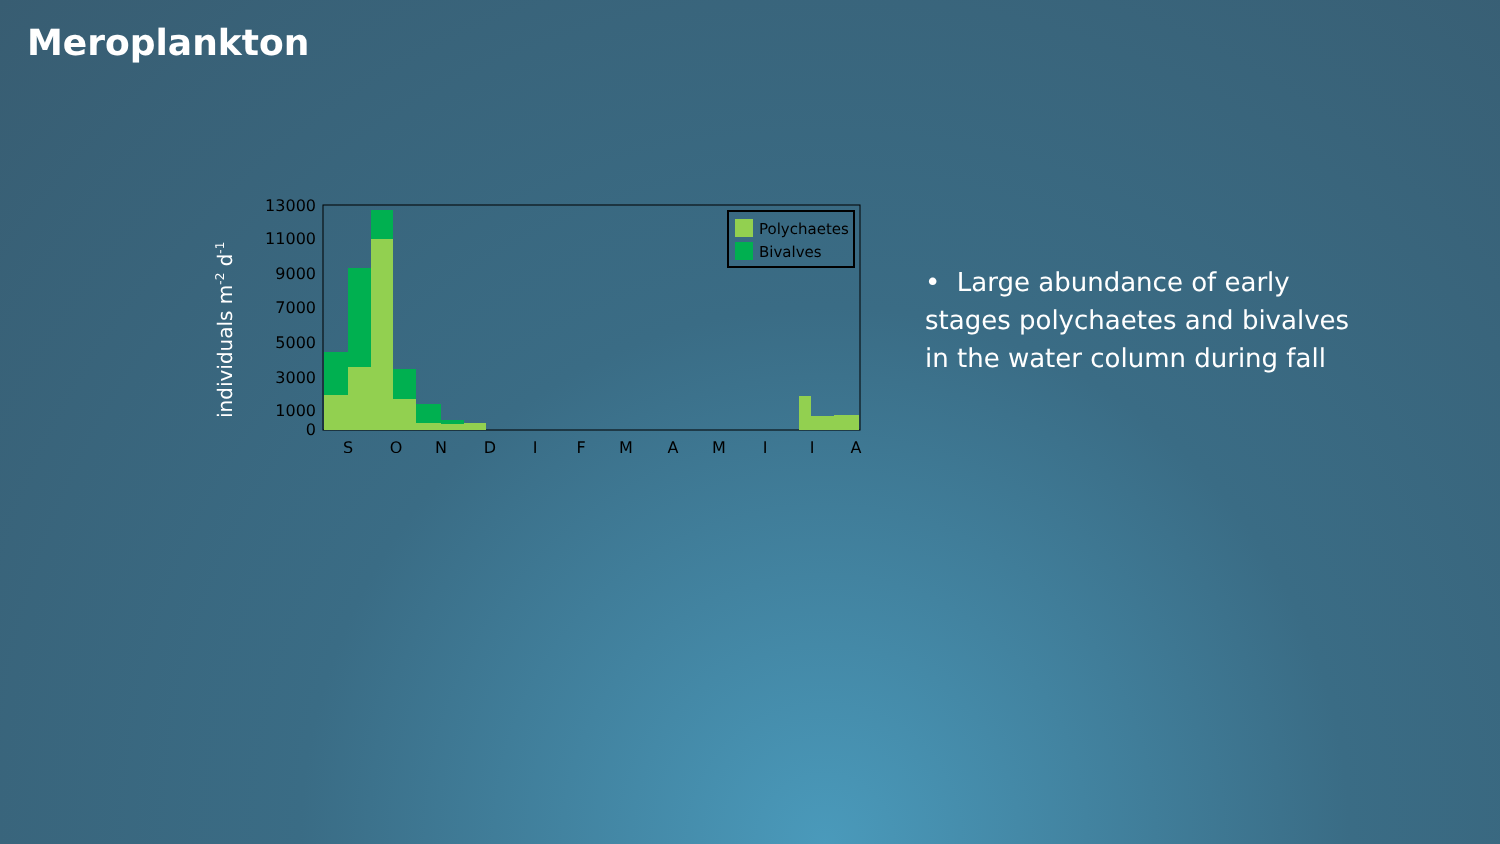Meroplankton
individuals m-2 d-1
13000
11000
9000
7000
5000
3000
1000
0
S
O
N
D
J
F
M
A
M
J
J
A
Polychaetes
Bivalves
• Large abundance of early stages polychaetes and bivalves in the water column during fall